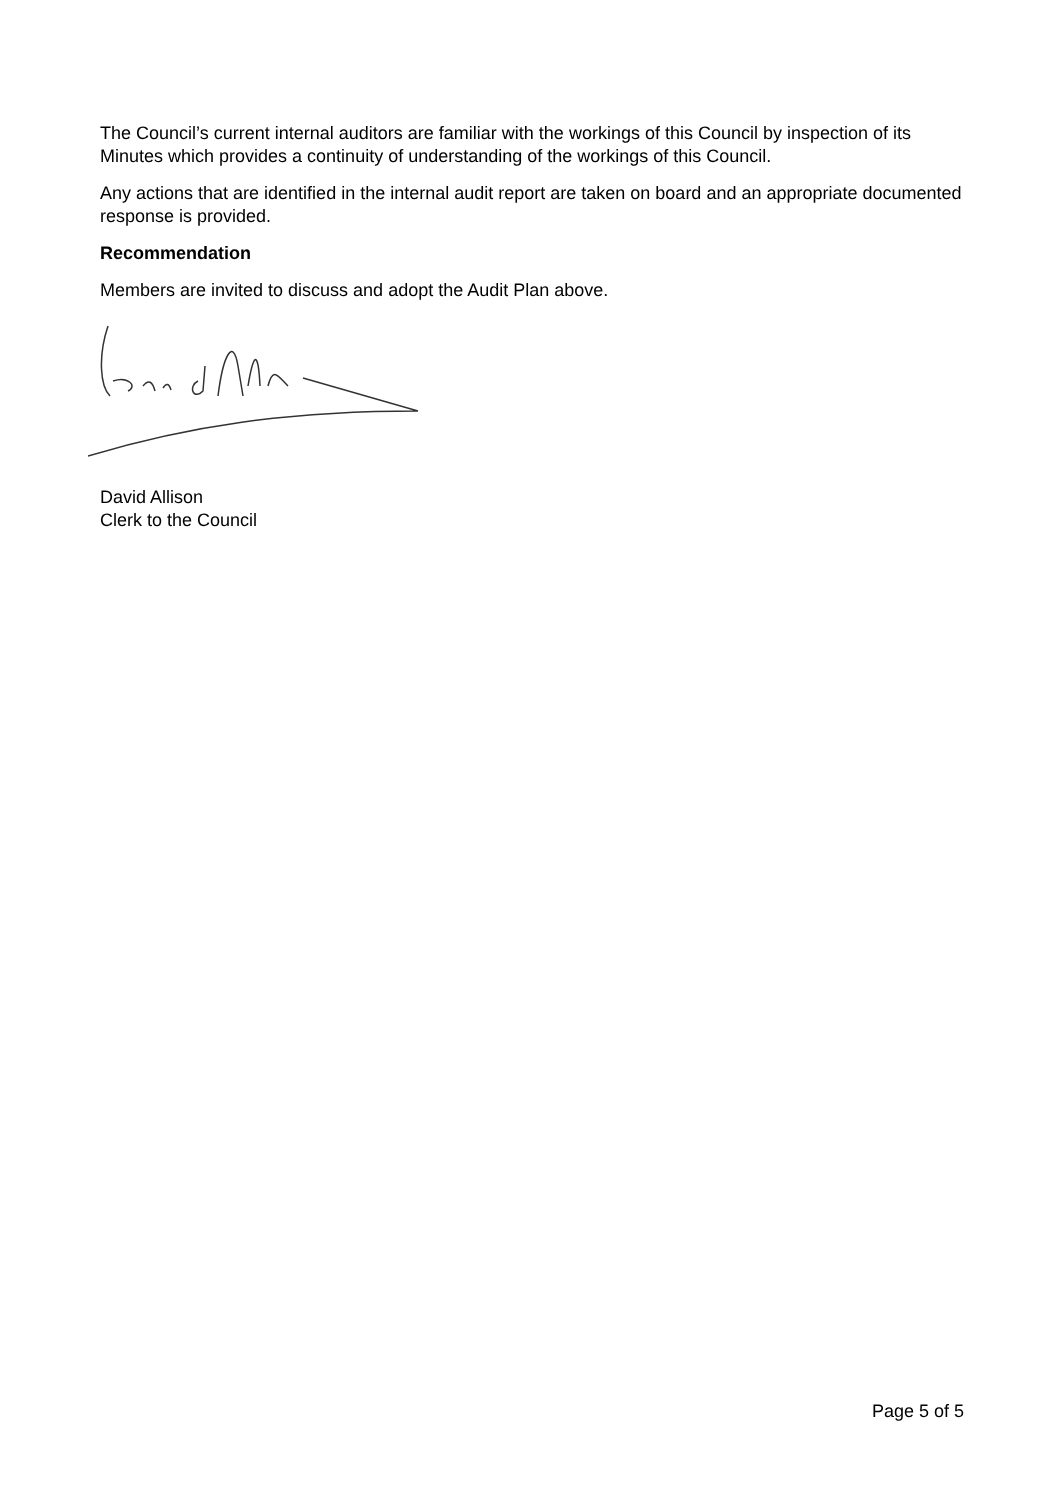The Council’s current internal auditors are familiar with the workings of this Council by inspection of its Minutes which provides a continuity of understanding of the workings of this Council.
Any actions that are identified in the internal audit report are taken on board and an appropriate documented response is provided.
Recommendation
Members are invited to discuss and adopt the Audit Plan above.
David Allison
Clerk to the Council
Page 5 of 5